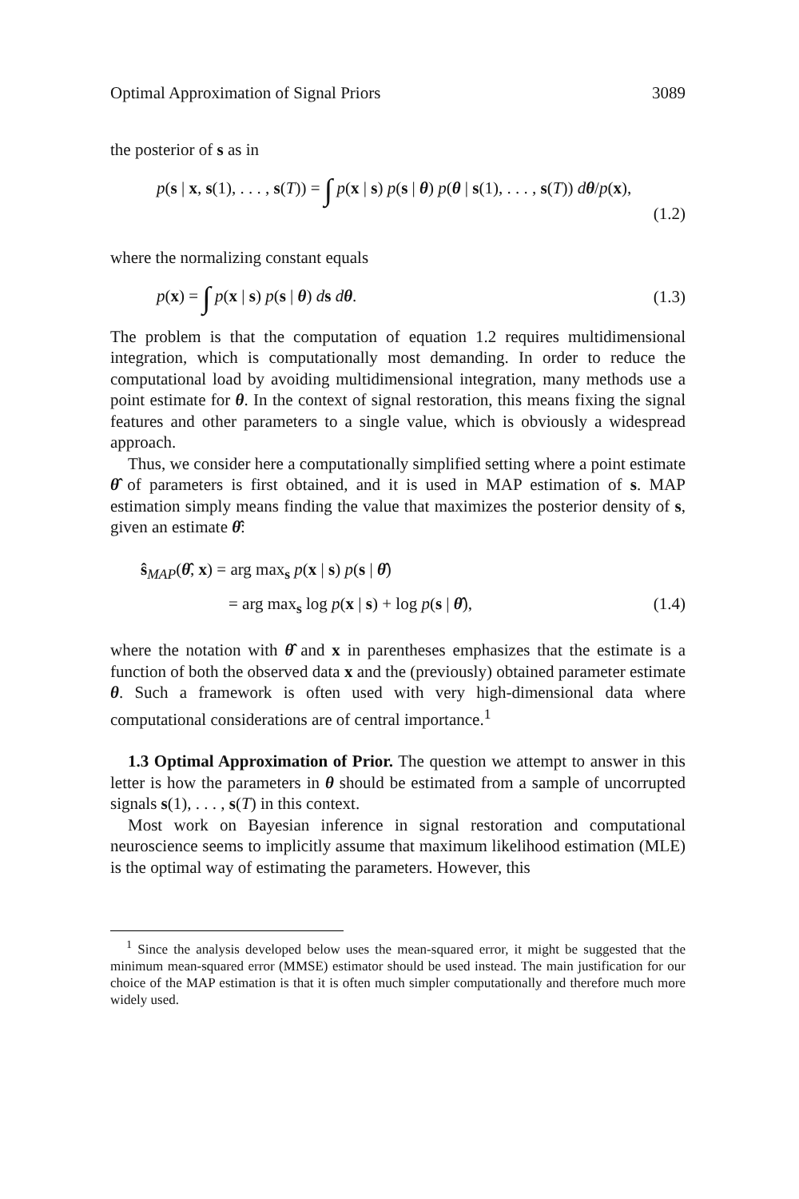Optimal Approximation of Signal Priors 3089
the posterior of s as in
p(s | x, s(1), . . . , s(T)) = ∫ p(x | s) p(s | θ) p(θ | s(1), . . . , s(T)) dθ/p(x),
(1.2)
where the normalizing constant equals
p(x) = ∫ p(x | s) p(s | θ) ds dθ. (1.3)
The problem is that the computation of equation 1.2 requires multidimensional integration, which is computationally most demanding. In order to reduce the computational load by avoiding multidimensional integration, many methods use a point estimate for θ. In the context of signal restoration, this means fixing the signal features and other parameters to a single value, which is obviously a widespread approach.
Thus, we consider here a computationally simplified setting where a point estimate θ̂ of parameters is first obtained, and it is used in MAP estimation of s. MAP estimation simply means finding the value that maximizes the posterior density of s, given an estimate θ̂:
ŝ<sub>MAP</sub>(θ̂, x) = arg max<sub>s</sub> p(x | s) p(s | θ̂)
= arg max<sub>s</sub> log p(x | s) + log p(s | θ̂), (1.4)
where the notation with θ̂ and x in parentheses emphasizes that the estimate is a function of both the observed data x and the (previously) obtained parameter estimate θ. Such a framework is often used with very high-dimensional data where computational considerations are of central importance.<sup>1</sup>
1.3 Optimal Approximation of Prior. The question we attempt to answer in this letter is how the parameters in θ should be estimated from a sample of uncorrupted signals s(1), . . . , s(T) in this context.
Most work on Bayesian inference in signal restoration and computational neuroscience seems to implicitly assume that maximum likelihood estimation (MLE) is the optimal way of estimating the parameters. However, this
<sup>1</sup> Since the analysis developed below uses the mean-squared error, it might be suggested that the minimum mean-squared error (MMSE) estimator should be used instead. The main justification for our choice of the MAP estimation is that it is often much simpler computationally and therefore much more widely used.